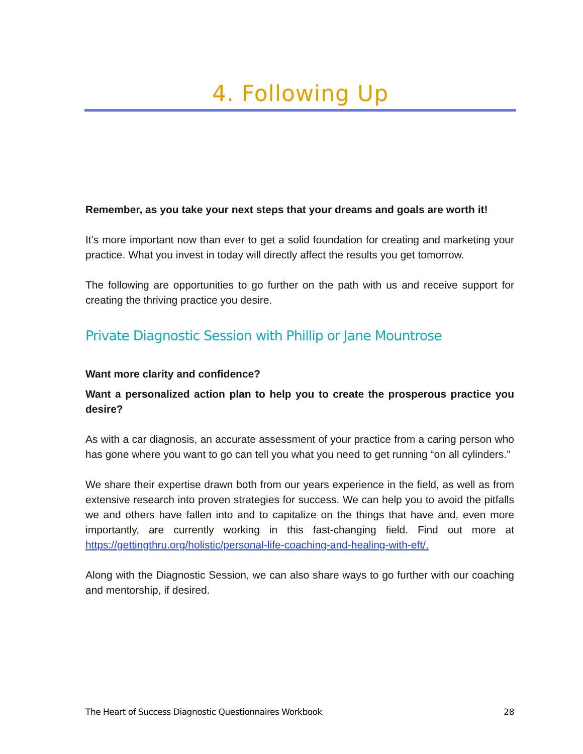4. Following Up
Remember, as you take your next steps that your dreams and goals are worth it!
It's more important now than ever to get a solid foundation for creating and marketing your practice. What you invest in today will directly affect the results you get tomorrow.
The following are opportunities to go further on the path with us and receive support for creating the thriving practice you desire.
Private Diagnostic Session with Phillip or Jane Mountrose
Want more clarity and confidence?
Want a personalized action plan to help you to create the prosperous practice you desire?
As with a car diagnosis, an accurate assessment of your practice from a caring person who has gone where you want to go can tell you what you need to get running “on all cylinders.”
We share their expertise drawn both from our years experience in the field, as well as from extensive research into proven strategies for success. We can help you to avoid the pitfalls we and others have fallen into and to capitalize on the things that have and, even more importantly, are currently working in this fast-changing field. Find out more at https://gettingthru.org/holistic/personal-life-coaching-and-healing-with-eft/.
Along with the Diagnostic Session, we can also share ways to go further with our coaching and mentorship, if desired.
The Heart of Success Diagnostic Questionnaires Workbook 28